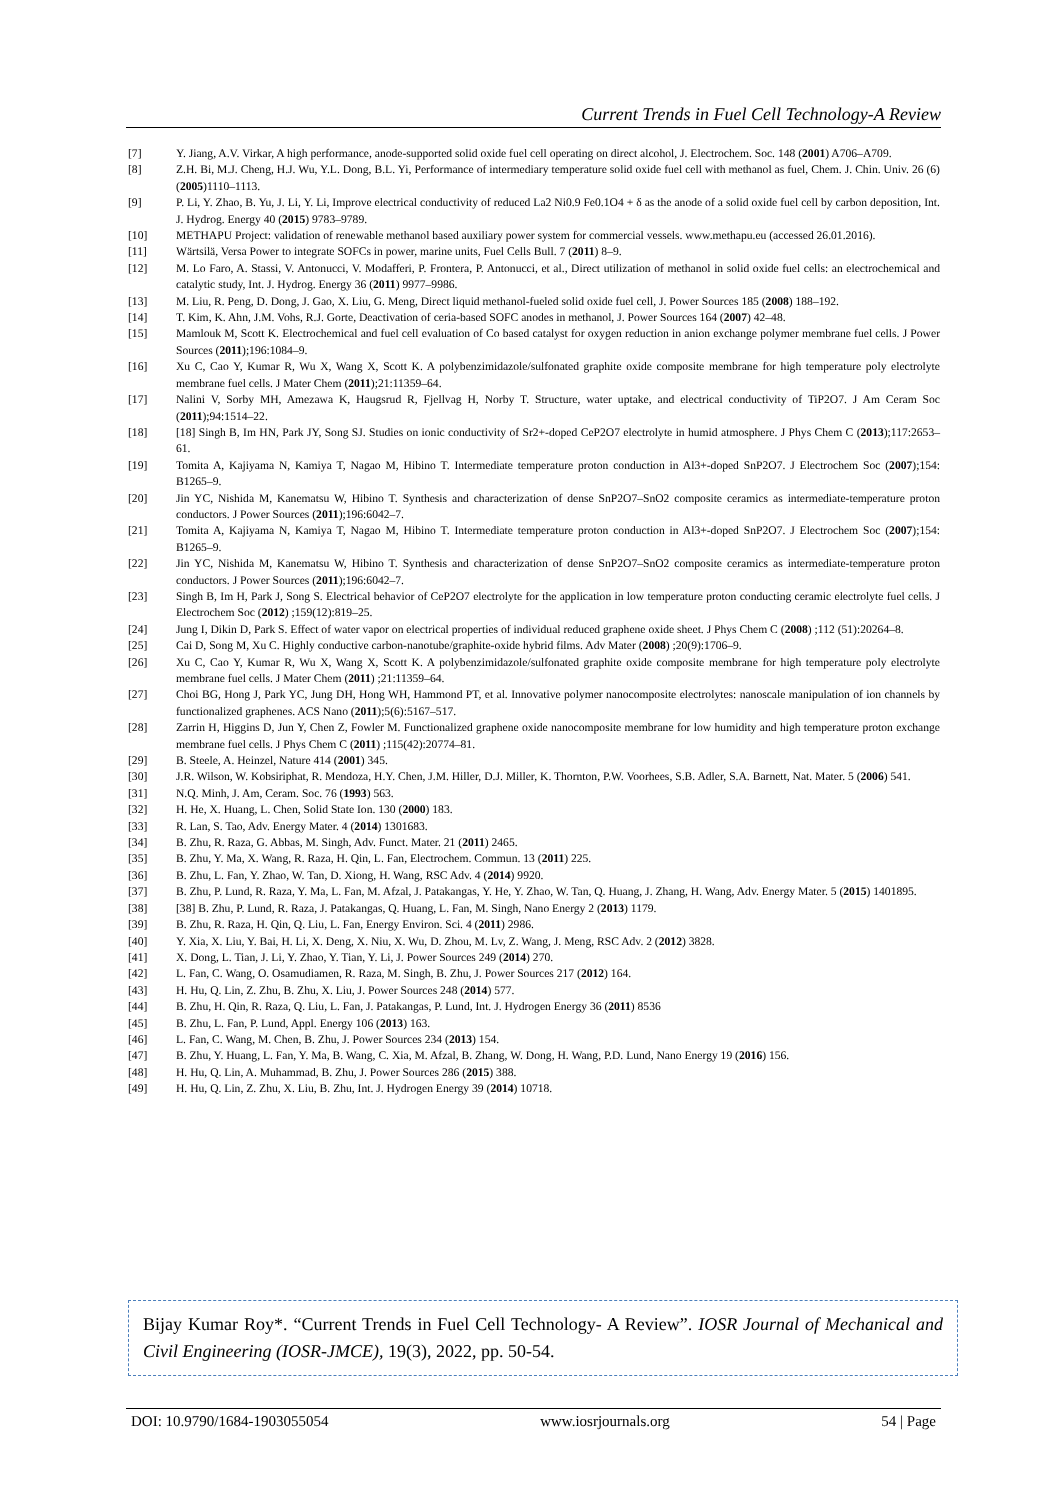Current Trends in Fuel Cell Technology-A Review
[7] Y. Jiang, A.V. Virkar, A high performance, anode-supported solid oxide fuel cell operating on direct alcohol, J. Electrochem. Soc. 148 (2001) A706–A709.
[8] Z.H. Bi, M.J. Cheng, H.J. Wu, Y.L. Dong, B.L. Yi, Performance of intermediary temperature solid oxide fuel cell with methanol as fuel, Chem. J. Chin. Univ. 26 (6) (2005)1110–1113.
[9] P. Li, Y. Zhao, B. Yu, J. Li, Y. Li, Improve electrical conductivity of reduced La2 Ni0.9 Fe0.1O4 + δ as the anode of a solid oxide fuel cell by carbon deposition, Int. J. Hydrog. Energy 40 (2015) 9783–9789.
[10] METHAPU Project: validation of renewable methanol based auxiliary power system for commercial vessels. www.methapu.eu (accessed 26.01.2016).
[11] Wärtsilä, Versa Power to integrate SOFCs in power, marine units, Fuel Cells Bull. 7 (2011) 8–9.
[12] M. Lo Faro, A. Stassi, V. Antonucci, V. Modafferi, P. Frontera, P. Antonucci, et al., Direct utilization of methanol in solid oxide fuel cells: an electrochemical and catalytic study, Int. J. Hydrog. Energy 36 (2011) 9977–9986.
[13] M. Liu, R. Peng, D. Dong, J. Gao, X. Liu, G. Meng, Direct liquid methanol-fueled solid oxide fuel cell, J. Power Sources 185 (2008) 188–192.
[14] T. Kim, K. Ahn, J.M. Vohs, R.J. Gorte, Deactivation of ceria-based SOFC anodes in methanol, J. Power Sources 164 (2007) 42–48.
[15] Mamlouk M, Scott K. Electrochemical and fuel cell evaluation of Co based catalyst for oxygen reduction in anion exchange polymer membrane fuel cells. J Power Sources (2011);196:1084–9.
[16] Xu C, Cao Y, Kumar R, Wu X, Wang X, Scott K. A polybenzimidazole/sulfonated graphite oxide composite membrane for high temperature poly electrolyte membrane fuel cells. J Mater Chem (2011);21:11359–64.
[17] Nalini V, Sorby MH, Amezawa K, Haugsrud R, Fjellvag H, Norby T. Structure, water uptake, and electrical conductivity of TiP2O7. J Am Ceram Soc (2011);94:1514–22.
[18] [18] Singh B, Im HN, Park JY, Song SJ. Studies on ionic conductivity of Sr2+-doped CeP2O7 electrolyte in humid atmosphere. J Phys Chem C (2013);117:2653–61.
[19] Tomita A, Kajiyama N, Kamiya T, Nagao M, Hibino T. Intermediate temperature proton conduction in Al3+-doped SnP2O7. J Electrochem Soc (2007);154: B1265–9.
[20] Jin YC, Nishida M, Kanematsu W, Hibino T. Synthesis and characterization of dense SnP2O7–SnO2 composite ceramics as intermediate-temperature proton conductors. J Power Sources (2011);196:6042–7.
[21] Tomita A, Kajiyama N, Kamiya T, Nagao M, Hibino T. Intermediate temperature proton conduction in Al3+-doped SnP2O7. J Electrochem Soc (2007);154: B1265–9.
[22] Jin YC, Nishida M, Kanematsu W, Hibino T. Synthesis and characterization of dense SnP2O7–SnO2 composite ceramics as intermediate-temperature proton conductors. J Power Sources (2011);196:6042–7.
[23] Singh B, Im H, Park J, Song S. Electrical behavior of CeP2O7 electrolyte for the application in low temperature proton conducting ceramic electrolyte fuel cells. J Electrochem Soc (2012) ;159(12):819–25.
[24] Jung I, Dikin D, Park S. Effect of water vapor on electrical properties of individual reduced graphene oxide sheet. J Phys Chem C (2008) ;112 (51):20264–8.
[25] Cai D, Song M, Xu C. Highly conductive carbon-nanotube/graphite-oxide hybrid films. Adv Mater (2008) ;20(9):1706–9.
[26] Xu C, Cao Y, Kumar R, Wu X, Wang X, Scott K. A polybenzimidazole/sulfonated graphite oxide composite membrane for high temperature poly electrolyte membrane fuel cells. J Mater Chem (2011) ;21:11359–64.
[27] Choi BG, Hong J, Park YC, Jung DH, Hong WH, Hammond PT, et al. Innovative polymer nanocomposite electrolytes: nanoscale manipulation of ion channels by functionalized graphenes. ACS Nano (2011);5(6):5167–517.
[28] Zarrin H, Higgins D, Jun Y, Chen Z, Fowler M. Functionalized graphene oxide nanocomposite membrane for low humidity and high temperature proton exchange membrane fuel cells. J Phys Chem C (2011) ;115(42):20774–81.
[29] B. Steele, A. Heinzel, Nature 414 (2001) 345.
[30] J.R. Wilson, W. Kobsiriphat, R. Mendoza, H.Y. Chen, J.M. Hiller, D.J. Miller, K. Thornton, P.W. Voorhees, S.B. Adler, S.A. Barnett, Nat. Mater. 5 (2006) 541.
[31] N.Q. Minh, J. Am, Ceram. Soc. 76 (1993) 563.
[32] H. He, X. Huang, L. Chen, Solid State Ion. 130 (2000) 183.
[33] R. Lan, S. Tao, Adv. Energy Mater. 4 (2014) 1301683.
[34] B. Zhu, R. Raza, G. Abbas, M. Singh, Adv. Funct. Mater. 21 (2011) 2465.
[35] B. Zhu, Y. Ma, X. Wang, R. Raza, H. Qin, L. Fan, Electrochem. Commun. 13 (2011) 225.
[36] B. Zhu, L. Fan, Y. Zhao, W. Tan, D. Xiong, H. Wang, RSC Adv. 4 (2014) 9920.
[37] B. Zhu, P. Lund, R. Raza, Y. Ma, L. Fan, M. Afzal, J. Patakangas, Y. He, Y. Zhao, W. Tan, Q. Huang, J. Zhang, H. Wang, Adv. Energy Mater. 5 (2015) 1401895.
[38] [38] B. Zhu, P. Lund, R. Raza, J. Patakangas, Q. Huang, L. Fan, M. Singh, Nano Energy 2 (2013) 1179.
[39] B. Zhu, R. Raza, H. Qin, Q. Liu, L. Fan, Energy Environ. Sci. 4 (2011) 2986.
[40] Y. Xia, X. Liu, Y. Bai, H. Li, X. Deng, X. Niu, X. Wu, D. Zhou, M. Lv, Z. Wang, J. Meng, RSC Adv. 2 (2012) 3828.
[41] X. Dong, L. Tian, J. Li, Y. Zhao, Y. Tian, Y. Li, J. Power Sources 249 (2014) 270.
[42] L. Fan, C. Wang, O. Osamudiamen, R. Raza, M. Singh, B. Zhu, J. Power Sources 217 (2012) 164.
[43] H. Hu, Q. Lin, Z. Zhu, B. Zhu, X. Liu, J. Power Sources 248 (2014) 577.
[44] B. Zhu, H. Qin, R. Raza, Q. Liu, L. Fan, J. Patakangas, P. Lund, Int. J. Hydrogen Energy 36 (2011) 8536
[45] B. Zhu, L. Fan, P. Lund, Appl. Energy 106 (2013) 163.
[46] L. Fan, C. Wang, M. Chen, B. Zhu, J. Power Sources 234 (2013) 154.
[47] B. Zhu, Y. Huang, L. Fan, Y. Ma, B. Wang, C. Xia, M. Afzal, B. Zhang, W. Dong, H. Wang, P.D. Lund, Nano Energy 19 (2016) 156.
[48] H. Hu, Q. Lin, A. Muhammad, B. Zhu, J. Power Sources 286 (2015) 388.
[49] H. Hu, Q. Lin, Z. Zhu, X. Liu, B. Zhu, Int. J. Hydrogen Energy 39 (2014) 10718.
Bijay Kumar Roy*. “Current Trends in Fuel Cell Technology- A Review”. IOSR Journal of Mechanical and Civil Engineering (IOSR-JMCE), 19(3), 2022, pp. 50-54.
DOI: 10.9790/1684-1903055054 www.iosrjournals.org 54 | Page